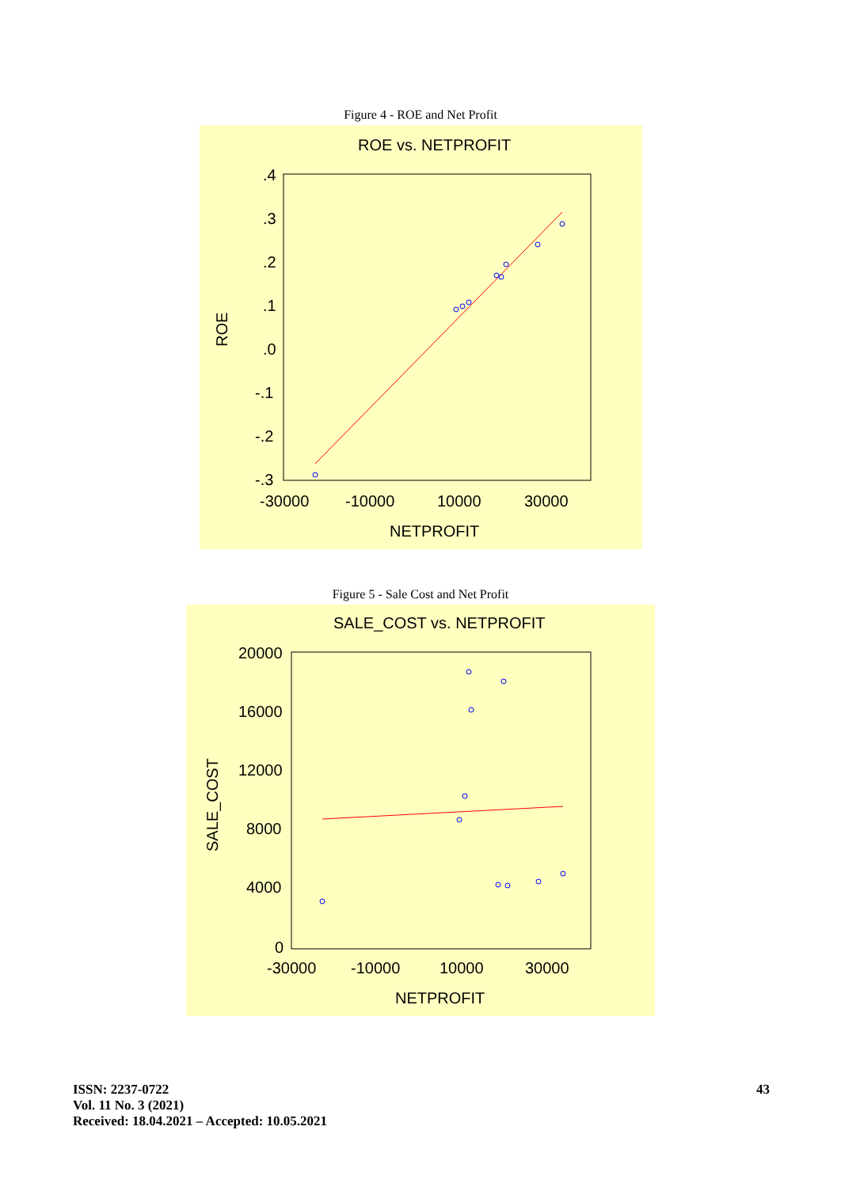Figure 4 - ROE and Net Profit
ROE vs. NETPROFIT
.4
.3
.2
.1
.0
-.1
-.2
-.3
-30000
-10000
10000
30000
NETPROFIT
ROE
Figure 5 - Sale Cost and Net Profit
SALE_COST vs. NETPROFIT
20000
16000
12000
8000
4000
0
-30000
-10000
10000
30000
NETPROFIT
SALE_COST
ISSN: 2237-0722
Vol. 11 No. 3 (2021)
Received: 18.04.2021 – Accepted: 10.05.2021
43